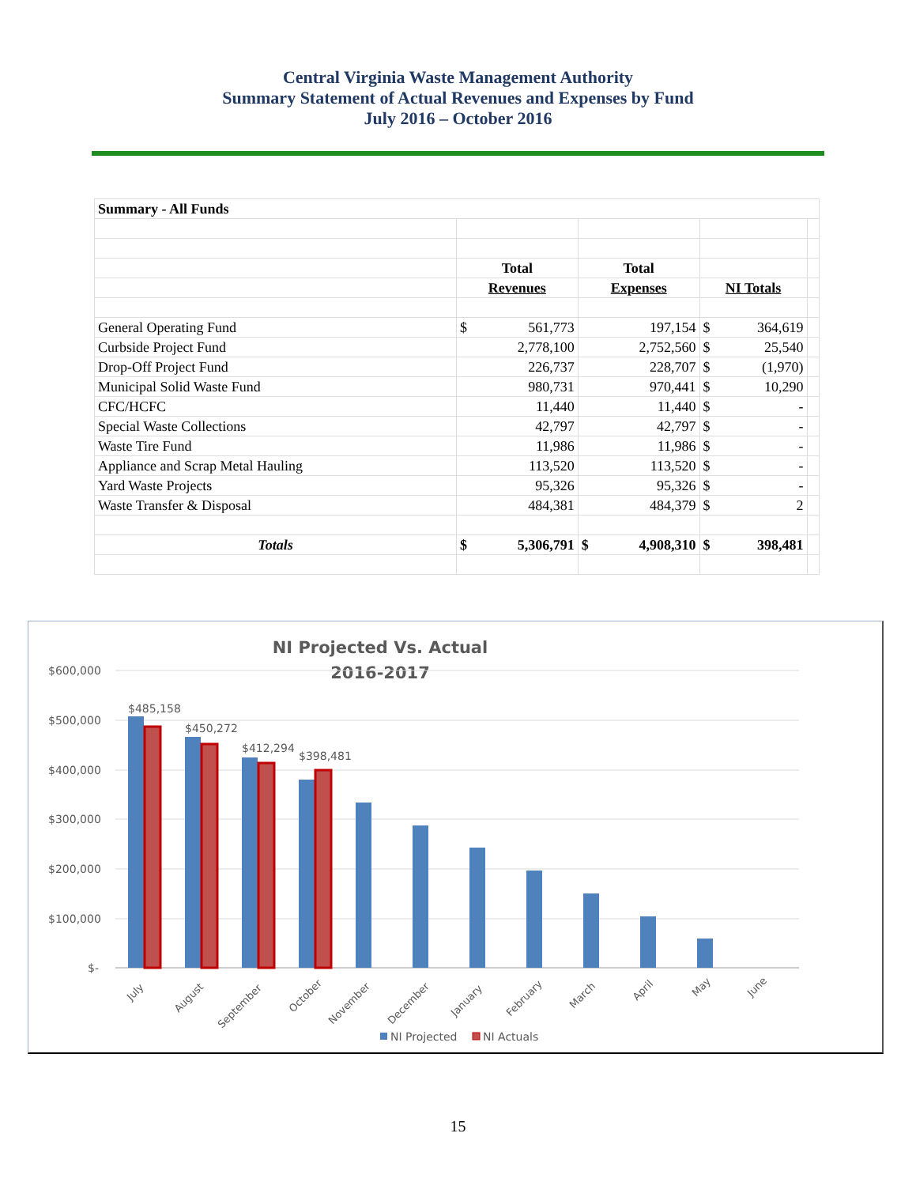Central Virginia Waste Management Authority
Summary Statement of Actual Revenues and Expenses by Fund
July 2016 – October 2016
| Summary - All Funds | | | | |
| | Total | Total | | |
| | Revenues | Expenses | NI Totals | |
| General Operating Fund | $ 561,773 | 197,154 | $ 364,619 | |
| Curbside Project Fund | 2,778,100 | 2,752,560 | $ 25,540 | |
| Drop-Off Project Fund | 226,737 | 228,707 | $ (1,970) | |
| Municipal Solid Waste Fund | 980,731 | 970,441 | $ 10,290 | |
| CFC/HCFC | 11,440 | 11,440 | $ - | |
| Special Waste Collections | 42,797 | 42,797 | $ - | |
| Waste Tire Fund | 11,986 | 11,986 | $ - | |
| Appliance and Scrap Metal Hauling | 113,520 | 113,520 | $ - | |
| Yard Waste Projects | 95,326 | 95,326 | $ - | |
| Waste Transfer & Disposal | 484,381 | 484,379 | $ 2 | |
| Totals | $ 5,306,791 | $ 4,908,310 | $ 398,481 | |
NI Projected Vs. Actual
2016-2017
$600,000
$500,000
$400,000
$300,000
$200,000
$100,000
$-
$485,158
$450,272
$412,294
$398,481
July
August
September
October
November
December
January
February
March
April
May
June
NI Projected
NI Actuals
15